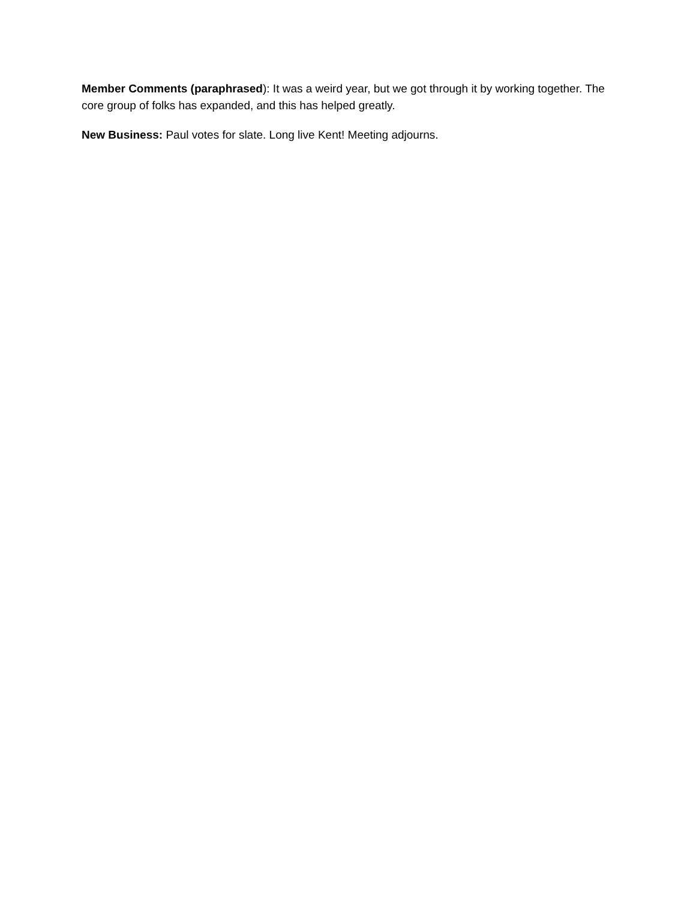Member Comments (paraphrased): It was a weird year, but we got through it by working together. The core group of folks has expanded, and this has helped greatly.
New Business: Paul votes for slate. Long live Kent! Meeting adjourns.